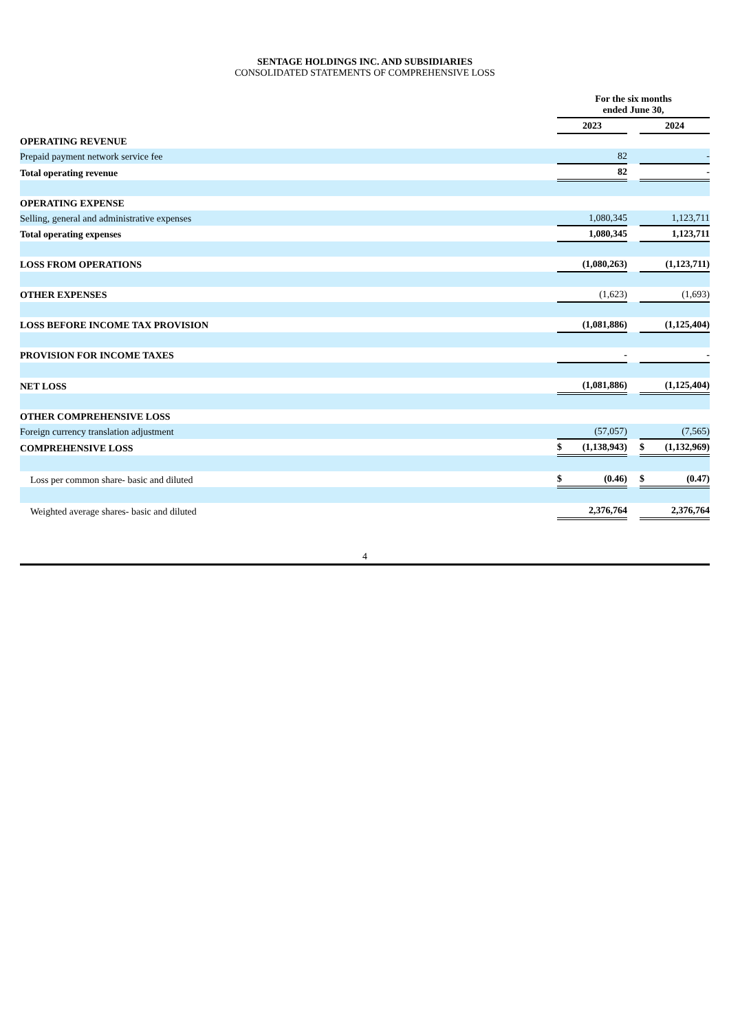SENTAGE HOLDINGS INC. AND SUBSIDIARIES
CONSOLIDATED STATEMENTS OF COMPREHENSIVE LOSS
| | For the six months ended June 30, | | |
| --- | --- | --- | --- |
| | 2023 | | 2024 |
| OPERATING REVENUE | | | |
| Prepaid payment network service fee | 82 | | - |
| Total operating revenue | 82 | | - |
| OPERATING EXPENSE | | | |
| Selling, general and administrative expenses | 1,080,345 | | 1,123,711 |
| Total operating expenses | 1,080,345 | | 1,123,711 |
| LOSS FROM OPERATIONS | (1,080,263) | | (1,123,711) |
| OTHER EXPENSES | (1,623) | | (1,693) |
| LOSS BEFORE INCOME TAX PROVISION | (1,081,886) | | (1,125,404) |
| PROVISION FOR INCOME TAXES | - | | - |
| NET LOSS | (1,081,886) | | (1,125,404) |
| OTHER COMPREHENSIVE LOSS | | | |
| Foreign currency translation adjustment | (57,057) | | (7,565) |
| COMPREHENSIVE LOSS | $ (1,138,943) | | $ (1,132,969) |
| Loss per common share- basic and diluted | $ (0.46) | | $ (0.47) |
| Weighted average shares- basic and diluted | 2,376,764 | | 2,376,764 |
4